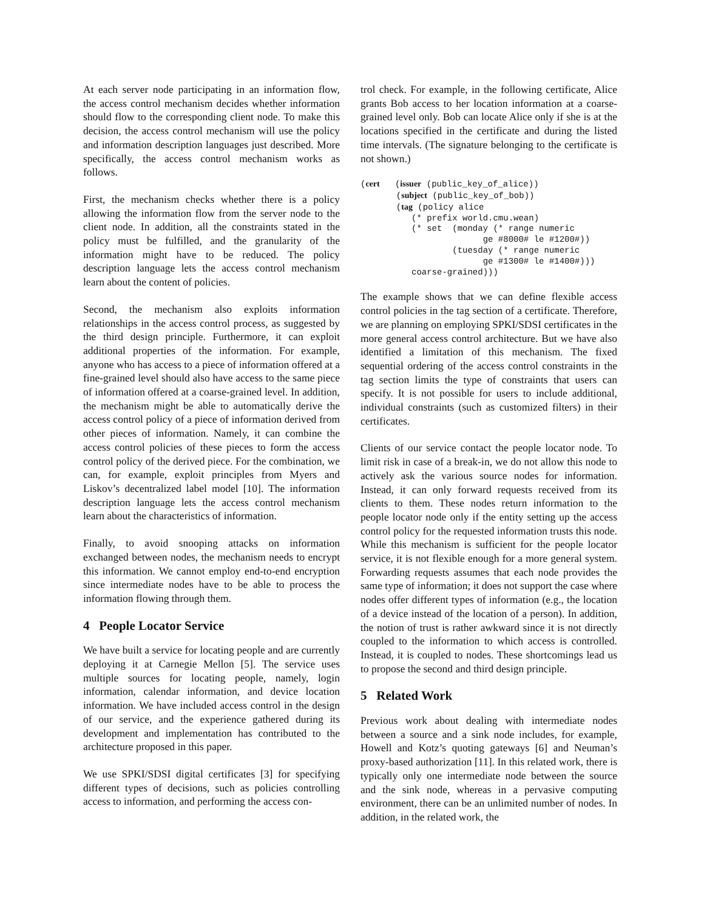At each server node participating in an information flow, the access control mechanism decides whether information should flow to the corresponding client node. To make this decision, the access control mechanism will use the policy and information description languages just described. More specifically, the access control mechanism works as follows.
First, the mechanism checks whether there is a policy allowing the information flow from the server node to the client node. In addition, all the constraints stated in the policy must be fulfilled, and the granularity of the information might have to be reduced. The policy description language lets the access control mechanism learn about the content of policies.
Second, the mechanism also exploits information relationships in the access control process, as suggested by the third design principle. Furthermore, it can exploit additional properties of the information. For example, anyone who has access to a piece of information offered at a fine-grained level should also have access to the same piece of information offered at a coarse-grained level. In addition, the mechanism might be able to automatically derive the access control policy of a piece of information derived from other pieces of information. Namely, it can combine the access control policies of these pieces to form the access control policy of the derived piece. For the combination, we can, for example, exploit principles from Myers and Liskov’s decentralized label model [10]. The information description language lets the access control mechanism learn about the characteristics of information.
Finally, to avoid snooping attacks on information exchanged between nodes, the mechanism needs to encrypt this information. We cannot employ end-to-end encryption since intermediate nodes have to be able to process the information flowing through them.
4 People Locator Service
We have built a service for locating people and are currently deploying it at Carnegie Mellon [5]. The service uses multiple sources for locating people, namely, login information, calendar information, and device location information. We have included access control in the design of our service, and the experience gathered during its development and implementation has contributed to the architecture proposed in this paper.
We use SPKI/SDSI digital certificates [3] for specifying different types of decisions, such as policies controlling access to information, and performing the access con-
trol check. For example, in the following certificate, Alice grants Bob access to her location information at a coarse-grained level only. Bob can locate Alice only if she is at the locations specified in the certificate and during the listed time intervals. (The signature belonging to the certificate is not shown.)
(cert   (issuer (public_key_of_alice))
       (subject (public_key_of_bob))
       (tag (policy alice
          (* prefix world.cmu.wean)
          (* set  (monday (* range numeric
                        ge #8000# le #1200#))
                  (tuesday (* range numeric
                        ge #1300# le #1400#)))
          coarse-grained)))
The example shows that we can define flexible access control policies in the tag section of a certificate. Therefore, we are planning on employing SPKI/SDSI certificates in the more general access control architecture. But we have also identified a limitation of this mechanism. The fixed sequential ordering of the access control constraints in the tag section limits the type of constraints that users can specify. It is not possible for users to include additional, individual constraints (such as customized filters) in their certificates.
Clients of our service contact the people locator node. To limit risk in case of a break-in, we do not allow this node to actively ask the various source nodes for information. Instead, it can only forward requests received from its clients to them. These nodes return information to the people locator node only if the entity setting up the access control policy for the requested information trusts this node. While this mechanism is sufficient for the people locator service, it is not flexible enough for a more general system. Forwarding requests assumes that each node provides the same type of information; it does not support the case where nodes offer different types of information (e.g., the location of a device instead of the location of a person). In addition, the notion of trust is rather awkward since it is not directly coupled to the information to which access is controlled. Instead, it is coupled to nodes. These shortcomings lead us to propose the second and third design principle.
5 Related Work
Previous work about dealing with intermediate nodes between a source and a sink node includes, for example, Howell and Kotz’s quoting gateways [6] and Neuman’s proxy-based authorization [11]. In this related work, there is typically only one intermediate node between the source and the sink node, whereas in a pervasive computing environment, there can be an unlimited number of nodes. In addition, in the related work, the